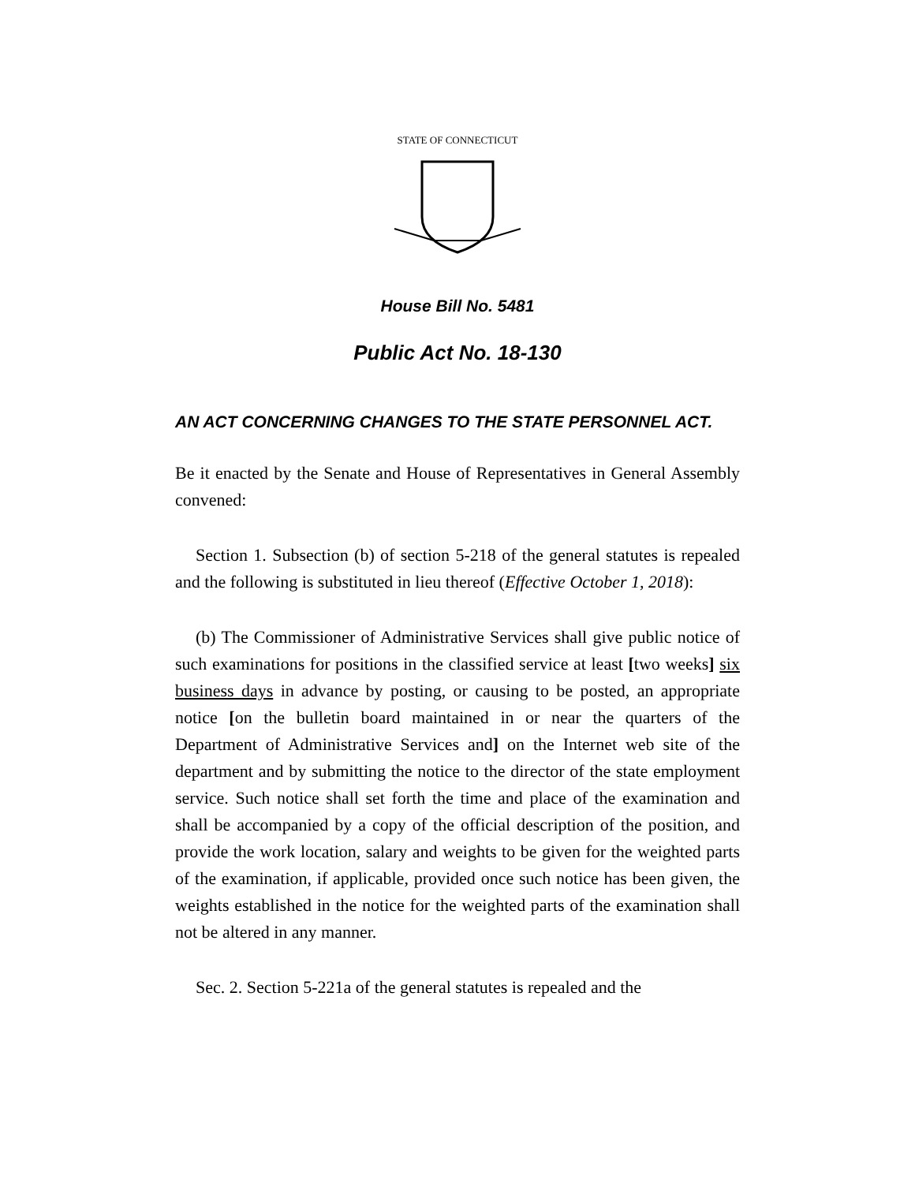STATE OF CONNECTICUT
House Bill No. 5481
Public Act No. 18-130
AN ACT CONCERNING CHANGES TO THE STATE PERSONNEL ACT.
Be it enacted by the Senate and House of Representatives in General Assembly convened:
Section 1. Subsection (b) of section 5-218 of the general statutes is repealed and the following is substituted in lieu thereof (Effective October 1, 2018):
(b) The Commissioner of Administrative Services shall give public notice of such examinations for positions in the classified service at least [two weeks] six business days in advance by posting, or causing to be posted, an appropriate notice [on the bulletin board maintained in or near the quarters of the Department of Administrative Services and] on the Internet web site of the department and by submitting the notice to the director of the state employment service. Such notice shall set forth the time and place of the examination and shall be accompanied by a copy of the official description of the position, and provide the work location, salary and weights to be given for the weighted parts of the examination, if applicable, provided once such notice has been given, the weights established in the notice for the weighted parts of the examination shall not be altered in any manner.
Sec. 2. Section 5-221a of the general statutes is repealed and the